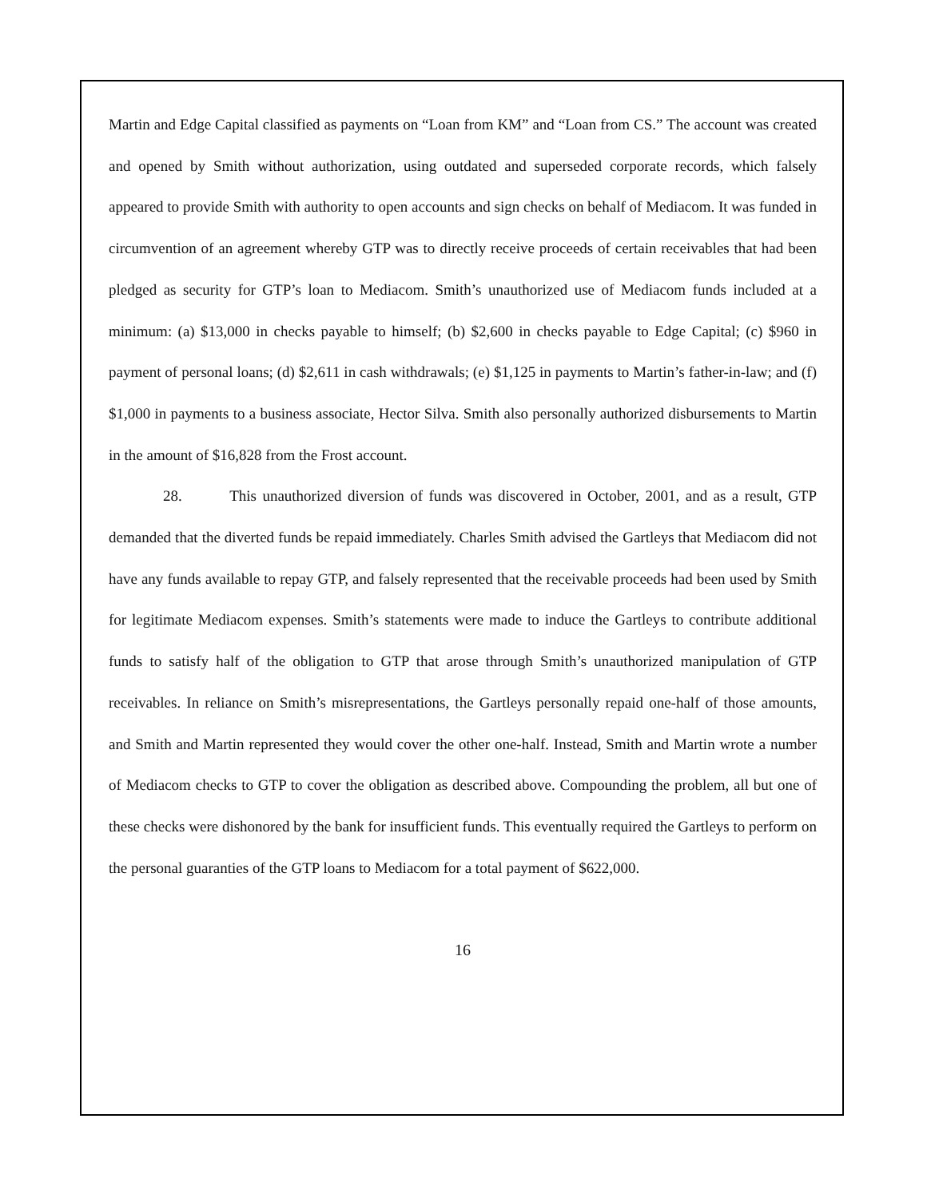Martin and Edge Capital classified as payments on “Loan from KM” and “Loan from CS.” The account was created and opened by Smith without authorization, using outdated and superseded corporate records, which falsely appeared to provide Smith with authority to open accounts and sign checks on behalf of Mediacom. It was funded in circumvention of an agreement whereby GTP was to directly receive proceeds of certain receivables that had been pledged as security for GTP’s loan to Mediacom. Smith’s unauthorized use of Mediacom funds included at a minimum: (a) $13,000 in checks payable to himself; (b) $2,600 in checks payable to Edge Capital; (c) $960 in payment of personal loans; (d) $2,611 in cash withdrawals; (e) $1,125 in payments to Martin’s father-in-law; and (f) $1,000 in payments to a business associate, Hector Silva. Smith also personally authorized disbursements to Martin in the amount of $16,828 from the Frost account.
28. This unauthorized diversion of funds was discovered in October, 2001, and as a result, GTP demanded that the diverted funds be repaid immediately. Charles Smith advised the Gartleys that Mediacom did not have any funds available to repay GTP, and falsely represented that the receivable proceeds had been used by Smith for legitimate Mediacom expenses. Smith’s statements were made to induce the Gartleys to contribute additional funds to satisfy half of the obligation to GTP that arose through Smith’s unauthorized manipulation of GTP receivables. In reliance on Smith’s misrepresentations, the Gartleys personally repaid one-half of those amounts, and Smith and Martin represented they would cover the other one-half. Instead, Smith and Martin wrote a number of Mediacom checks to GTP to cover the obligation as described above. Compounding the problem, all but one of these checks were dishonored by the bank for insufficient funds. This eventually required the Gartleys to perform on the personal guaranties of the GTP loans to Mediacom for a total payment of $622,000.
16